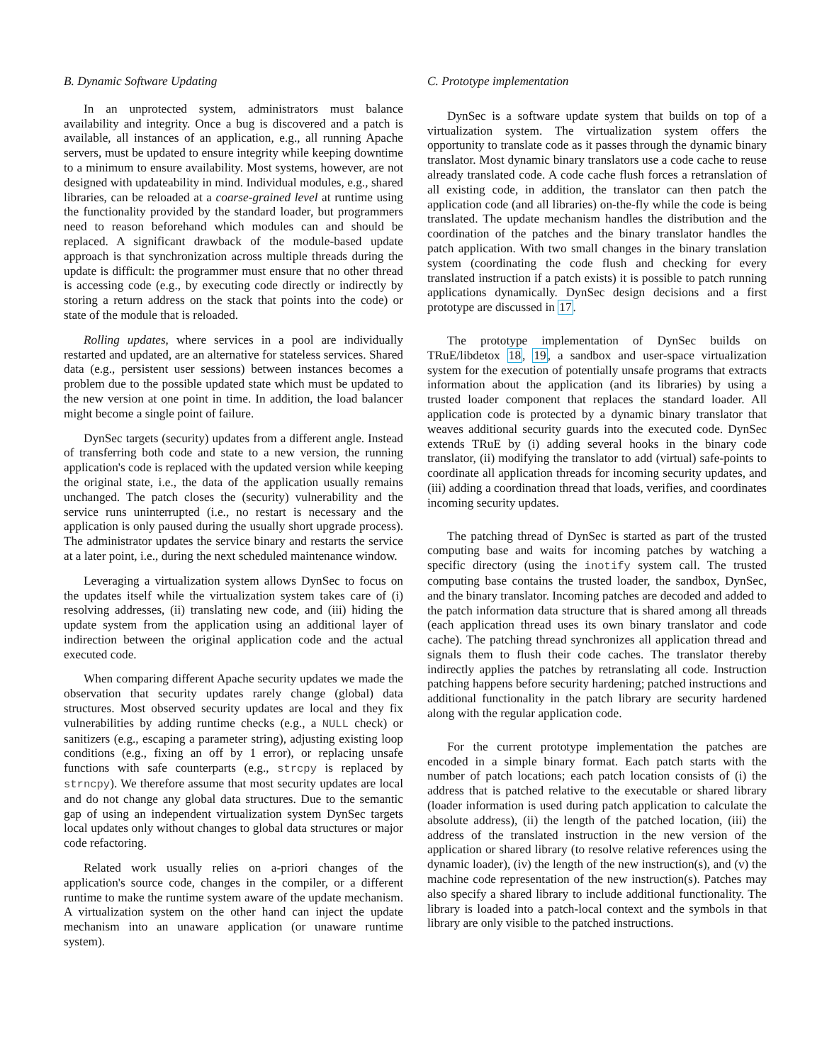B. Dynamic Software Updating
In an unprotected system, administrators must balance availability and integrity. Once a bug is discovered and a patch is available, all instances of an application, e.g., all running Apache servers, must be updated to ensure integrity while keeping downtime to a minimum to ensure availability. Most systems, however, are not designed with updateability in mind. Individual modules, e.g., shared libraries, can be reloaded at a coarse-grained level at runtime using the functionality provided by the standard loader, but programmers need to reason beforehand which modules can and should be replaced. A significant drawback of the module-based update approach is that synchronization across multiple threads during the update is difficult: the programmer must ensure that no other thread is accessing code (e.g., by executing code directly or indirectly by storing a return address on the stack that points into the code) or state of the module that is reloaded.
Rolling updates, where services in a pool are individually restarted and updated, are an alternative for stateless services. Shared data (e.g., persistent user sessions) between instances becomes a problem due to the possible updated state which must be updated to the new version at one point in time. In addition, the load balancer might become a single point of failure.
DynSec targets (security) updates from a different angle. Instead of transferring both code and state to a new version, the running application's code is replaced with the updated version while keeping the original state, i.e., the data of the application usually remains unchanged. The patch closes the (security) vulnerability and the service runs uninterrupted (i.e., no restart is necessary and the application is only paused during the usually short upgrade process). The administrator updates the service binary and restarts the service at a later point, i.e., during the next scheduled maintenance window.
Leveraging a virtualization system allows DynSec to focus on the updates itself while the virtualization system takes care of (i) resolving addresses, (ii) translating new code, and (iii) hiding the update system from the application using an additional layer of indirection between the original application code and the actual executed code.
When comparing different Apache security updates we made the observation that security updates rarely change (global) data structures. Most observed security updates are local and they fix vulnerabilities by adding runtime checks (e.g., a NULL check) or sanitizers (e.g., escaping a parameter string), adjusting existing loop conditions (e.g., fixing an off by 1 error), or replacing unsafe functions with safe counterparts (e.g., strcpy is replaced by strncpy). We therefore assume that most security updates are local and do not change any global data structures. Due to the semantic gap of using an independent virtualization system DynSec targets local updates only without changes to global data structures or major code refactoring.
Related work usually relies on a-priori changes of the application's source code, changes in the compiler, or a different runtime to make the runtime system aware of the update mechanism. A virtualization system on the other hand can inject the update mechanism into an unaware application (or unaware runtime system).
C. Prototype implementation
DynSec is a software update system that builds on top of a virtualization system. The virtualization system offers the opportunity to translate code as it passes through the dynamic binary translator. Most dynamic binary translators use a code cache to reuse already translated code. A code cache flush forces a retranslation of all existing code, in addition, the translator can then patch the application code (and all libraries) on-the-fly while the code is being translated. The update mechanism handles the distribution and the coordination of the patches and the binary translator handles the patch application. With two small changes in the binary translation system (coordinating the code flush and checking for every translated instruction if a patch exists) it is possible to patch running applications dynamically. DynSec design decisions and a first prototype are discussed in 17.
The prototype implementation of DynSec builds on TRuE/libdetox 18, 19, a sandbox and user-space virtualization system for the execution of potentially unsafe programs that extracts information about the application (and its libraries) by using a trusted loader component that replaces the standard loader. All application code is protected by a dynamic binary translator that weaves additional security guards into the executed code. DynSec extends TRuE by (i) adding several hooks in the binary code translator, (ii) modifying the translator to add (virtual) safe-points to coordinate all application threads for incoming security updates, and (iii) adding a coordination thread that loads, verifies, and coordinates incoming security updates.
The patching thread of DynSec is started as part of the trusted computing base and waits for incoming patches by watching a specific directory (using the inotify system call. The trusted computing base contains the trusted loader, the sandbox, DynSec, and the binary translator. Incoming patches are decoded and added to the patch information data structure that is shared among all threads (each application thread uses its own binary translator and code cache). The patching thread synchronizes all application thread and signals them to flush their code caches. The translator thereby indirectly applies the patches by retranslating all code. Instruction patching happens before security hardening; patched instructions and additional functionality in the patch library are security hardened along with the regular application code.
For the current prototype implementation the patches are encoded in a simple binary format. Each patch starts with the number of patch locations; each patch location consists of (i) the address that is patched relative to the executable or shared library (loader information is used during patch application to calculate the absolute address), (ii) the length of the patched location, (iii) the address of the translated instruction in the new version of the application or shared library (to resolve relative references using the dynamic loader), (iv) the length of the new instruction(s), and (v) the machine code representation of the new instruction(s). Patches may also specify a shared library to include additional functionality. The library is loaded into a patch-local context and the symbols in that library are only visible to the patched instructions.